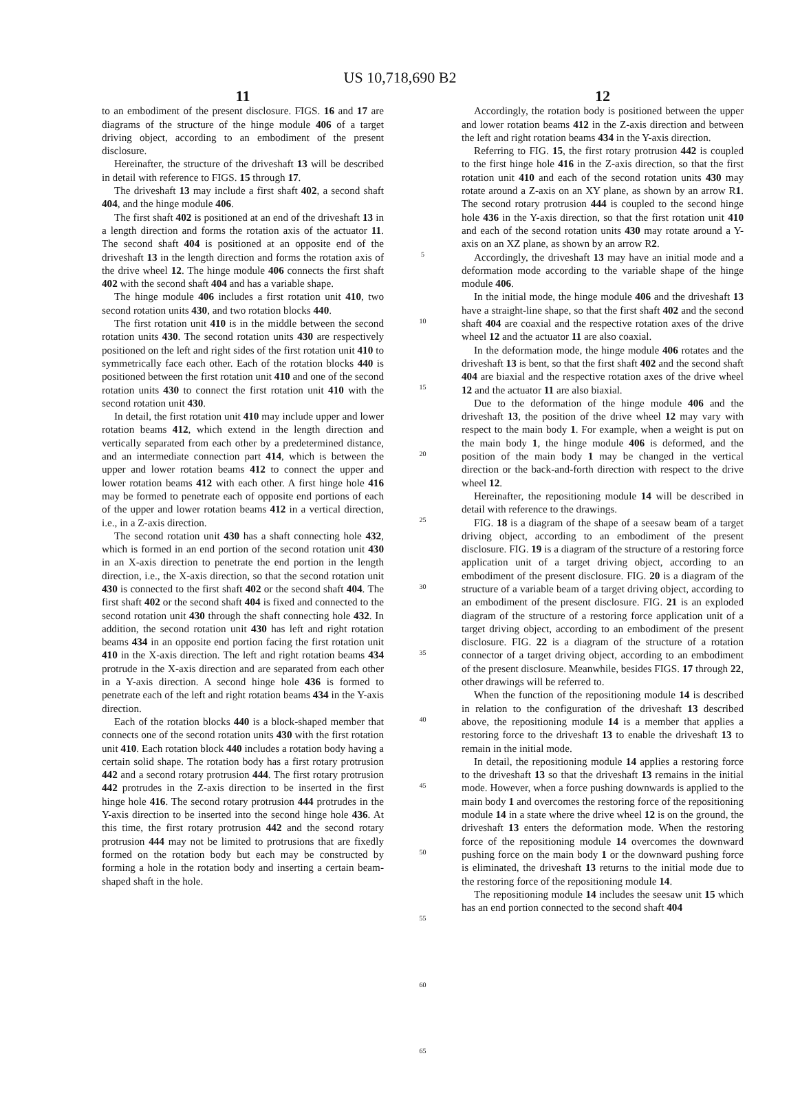US 10,718,690 B2
11
to an embodiment of the present disclosure. FIGS. 16 and 17 are diagrams of the structure of the hinge module 406 of a target driving object, according to an embodiment of the present disclosure.
Hereinafter, the structure of the driveshaft 13 will be described in detail with reference to FIGS. 15 through 17.
The driveshaft 13 may include a first shaft 402, a second shaft 404, and the hinge module 406.
The first shaft 402 is positioned at an end of the driveshaft 13 in a length direction and forms the rotation axis of the actuator 11. The second shaft 404 is positioned at an opposite end of the driveshaft 13 in the length direction and forms the rotation axis of the drive wheel 12. The hinge module 406 connects the first shaft 402 with the second shaft 404 and has a variable shape.
The hinge module 406 includes a first rotation unit 410, two second rotation units 430, and two rotation blocks 440.
The first rotation unit 410 is in the middle between the second rotation units 430. The second rotation units 430 are respectively positioned on the left and right sides of the first rotation unit 410 to symmetrically face each other. Each of the rotation blocks 440 is positioned between the first rotation unit 410 and one of the second rotation units 430 to connect the first rotation unit 410 with the second rotation unit 430.
In detail, the first rotation unit 410 may include upper and lower rotation beams 412, which extend in the length direction and vertically separated from each other by a predetermined distance, and an intermediate connection part 414, which is between the upper and lower rotation beams 412 to connect the upper and lower rotation beams 412 with each other. A first hinge hole 416 may be formed to penetrate each of opposite end portions of each of the upper and lower rotation beams 412 in a vertical direction, i.e., in a Z-axis direction.
The second rotation unit 430 has a shaft connecting hole 432, which is formed in an end portion of the second rotation unit 430 in an X-axis direction to penetrate the end portion in the length direction, i.e., the X-axis direction, so that the second rotation unit 430 is connected to the first shaft 402 or the second shaft 404. The first shaft 402 or the second shaft 404 is fixed and connected to the second rotation unit 430 through the shaft connecting hole 432. In addition, the second rotation unit 430 has left and right rotation beams 434 in an opposite end portion facing the first rotation unit 410 in the X-axis direction. The left and right rotation beams 434 protrude in the X-axis direction and are separated from each other in a Y-axis direction. A second hinge hole 436 is formed to penetrate each of the left and right rotation beams 434 in the Y-axis direction.
Each of the rotation blocks 440 is a block-shaped member that connects one of the second rotation units 430 with the first rotation unit 410. Each rotation block 440 includes a rotation body having a certain solid shape. The rotation body has a first rotary protrusion 442 and a second rotary protrusion 444. The first rotary protrusion 442 protrudes in the Z-axis direction to be inserted in the first hinge hole 416. The second rotary protrusion 444 protrudes in the Y-axis direction to be inserted into the second hinge hole 436. At this time, the first rotary protrusion 442 and the second rotary protrusion 444 may not be limited to protrusions that are fixedly formed on the rotation body but each may be constructed by forming a hole in the rotation body and inserting a certain beam-shaped shaft in the hole.
5
10
15
20
25
30
35
40
45
50
55
60
65
12
Accordingly, the rotation body is positioned between the upper and lower rotation beams 412 in the Z-axis direction and between the left and right rotation beams 434 in the Y-axis direction.
Referring to FIG. 15, the first rotary protrusion 442 is coupled to the first hinge hole 416 in the Z-axis direction, so that the first rotation unit 410 and each of the second rotation units 430 may rotate around a Z-axis on an XY plane, as shown by an arrow R1. The second rotary protrusion 444 is coupled to the second hinge hole 436 in the Y-axis direction, so that the first rotation unit 410 and each of the second rotation units 430 may rotate around a Y-axis on an XZ plane, as shown by an arrow R2.
Accordingly, the driveshaft 13 may have an initial mode and a deformation mode according to the variable shape of the hinge module 406.
In the initial mode, the hinge module 406 and the driveshaft 13 have a straight-line shape, so that the first shaft 402 and the second shaft 404 are coaxial and the respective rotation axes of the drive wheel 12 and the actuator 11 are also coaxial.
In the deformation mode, the hinge module 406 rotates and the driveshaft 13 is bent, so that the first shaft 402 and the second shaft 404 are biaxial and the respective rotation axes of the drive wheel 12 and the actuator 11 are also biaxial.
Due to the deformation of the hinge module 406 and the driveshaft 13, the position of the drive wheel 12 may vary with respect to the main body 1. For example, when a weight is put on the main body 1, the hinge module 406 is deformed, and the position of the main body 1 may be changed in the vertical direction or the back-and-forth direction with respect to the drive wheel 12.
Hereinafter, the repositioning module 14 will be described in detail with reference to the drawings.
FIG. 18 is a diagram of the shape of a seesaw beam of a target driving object, according to an embodiment of the present disclosure. FIG. 19 is a diagram of the structure of a restoring force application unit of a target driving object, according to an embodiment of the present disclosure. FIG. 20 is a diagram of the structure of a variable beam of a target driving object, according to an embodiment of the present disclosure. FIG. 21 is an exploded diagram of the structure of a restoring force application unit of a target driving object, according to an embodiment of the present disclosure. FIG. 22 is a diagram of the structure of a rotation connector of a target driving object, according to an embodiment of the present disclosure. Meanwhile, besides FIGS. 17 through 22, other drawings will be referred to.
When the function of the repositioning module 14 is described in relation to the configuration of the driveshaft 13 described above, the repositioning module 14 is a member that applies a restoring force to the driveshaft 13 to enable the driveshaft 13 to remain in the initial mode.
In detail, the repositioning module 14 applies a restoring force to the driveshaft 13 so that the driveshaft 13 remains in the initial mode. However, when a force pushing downwards is applied to the main body 1 and overcomes the restoring force of the repositioning module 14 in a state where the drive wheel 12 is on the ground, the driveshaft 13 enters the deformation mode. When the restoring force of the repositioning module 14 overcomes the downward pushing force on the main body 1 or the downward pushing force is eliminated, the driveshaft 13 returns to the initial mode due to the restoring force of the repositioning module 14.
The repositioning module 14 includes the seesaw unit 15 which has an end portion connected to the second shaft 404